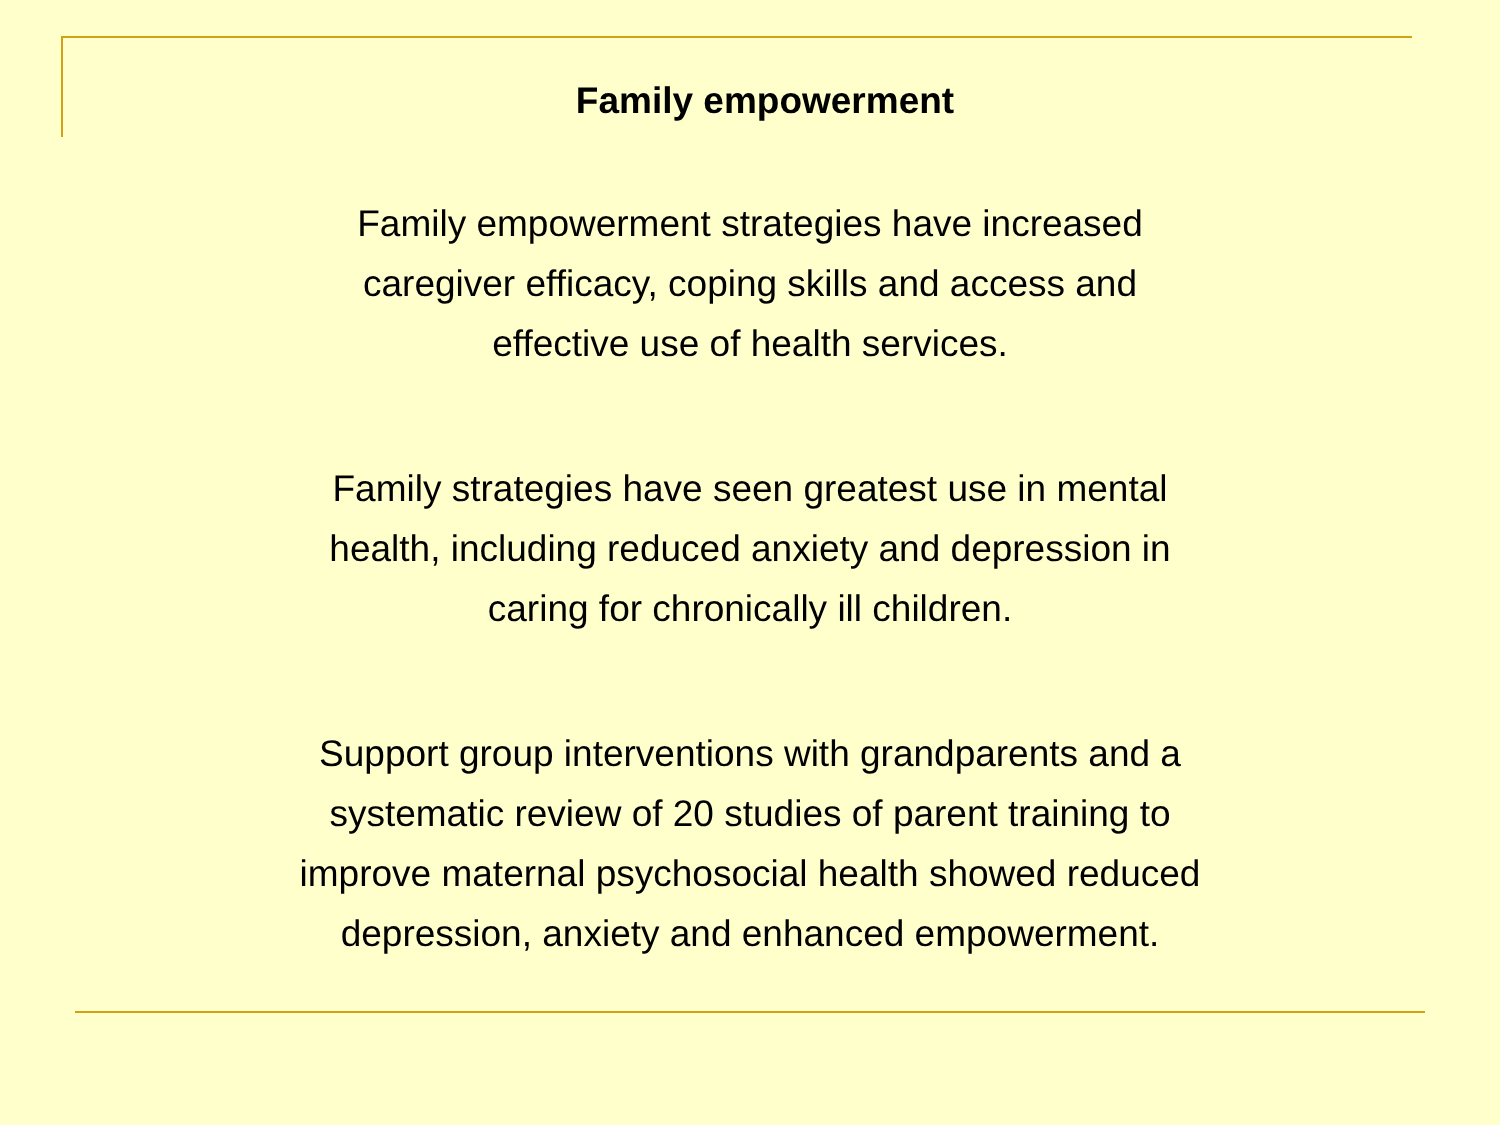Family empowerment
Family empowerment strategies have increased
caregiver efficacy, coping skills and access and
effective use of health services.
Family strategies have seen greatest use in mental
health, including reduced anxiety and depression in
caring for chronically ill children.
Support group interventions with grandparents and a
systematic review of 20 studies of parent training to
improve maternal psychosocial health showed reduced
depression, anxiety and enhanced empowerment.